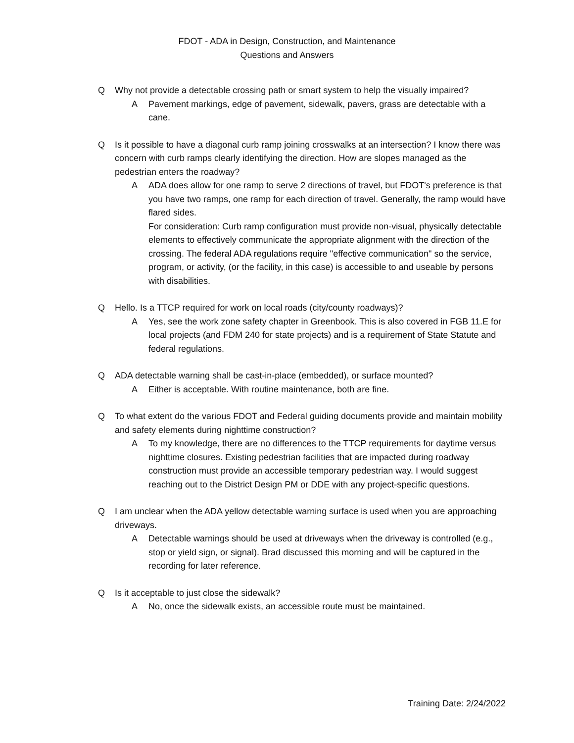FDOT - ADA in Design, Construction, and Maintenance
Questions and Answers
Q Why not provide a detectable crossing path or smart system to help the visually impaired?
A Pavement markings, edge of pavement, sidewalk, pavers, grass are detectable with a cane.
Q Is it possible to have a diagonal curb ramp joining crosswalks at an intersection? I know there was concern with curb ramps clearly identifying the direction. How are slopes managed as the pedestrian enters the roadway?
A ADA does allow for one ramp to serve 2 directions of travel, but FDOT's preference is that you have two ramps, one ramp for each direction of travel. Generally, the ramp would have flared sides.
For consideration: Curb ramp configuration must provide non-visual, physically detectable elements to effectively communicate the appropriate alignment with the direction of the crossing. The federal ADA regulations require "effective communication" so the service, program, or activity, (or the facility, in this case) is accessible to and useable by persons with disabilities.
Q Hello. Is a TTCP required for work on local roads (city/county roadways)?
A Yes, see the work zone safety chapter in Greenbook. This is also covered in FGB 11.E for local projects (and FDM 240 for state projects) and is a requirement of State Statute and federal regulations.
Q ADA detectable warning shall be cast-in-place (embedded), or surface mounted?
A Either is acceptable. With routine maintenance, both are fine.
Q To what extent do the various FDOT and Federal guiding documents provide and maintain mobility and safety elements during nighttime construction?
A To my knowledge, there are no differences to the TTCP requirements for daytime versus nighttime closures. Existing pedestrian facilities that are impacted during roadway construction must provide an accessible temporary pedestrian way. I would suggest reaching out to the District Design PM or DDE with any project-specific questions.
Q I am unclear when the ADA yellow detectable warning surface is used when you are approaching driveways.
A Detectable warnings should be used at driveways when the driveway is controlled (e.g., stop or yield sign, or signal). Brad discussed this morning and will be captured in the recording for later reference.
Q Is it acceptable to just close the sidewalk?
A No, once the sidewalk exists, an accessible route must be maintained.
Training Date: 2/24/2022